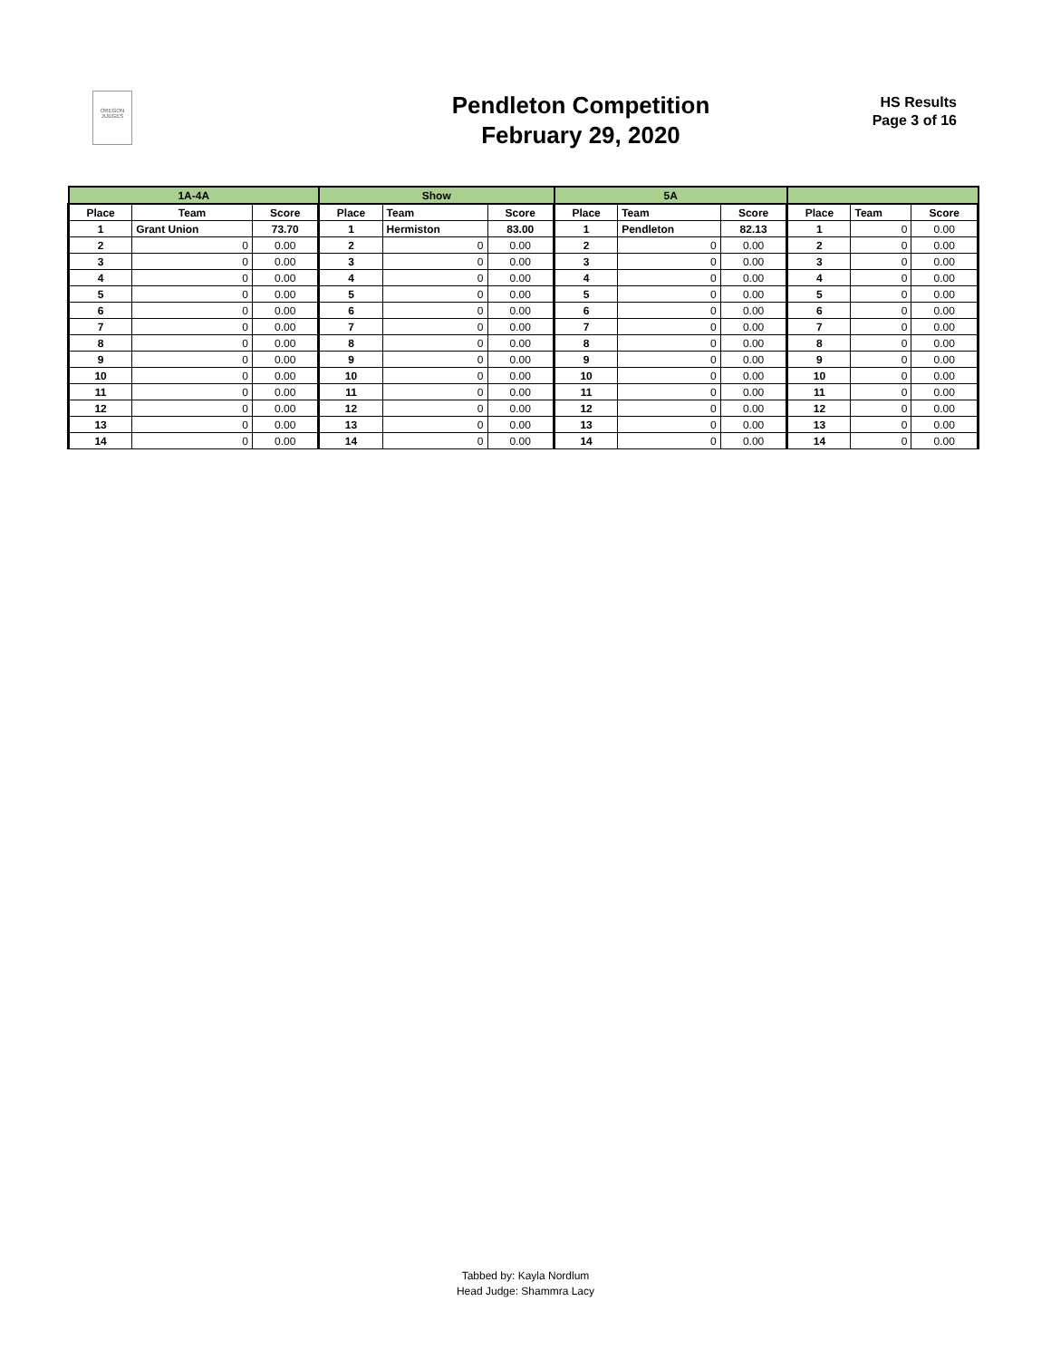OREGON JUDGES
Pendleton Competition
February 29, 2020
HS Results
Page 3 of 16
| 1A-4A | | | Show | | | 5A | | | | | |
| --- | --- | --- | --- | --- | --- | --- | --- | --- | --- | --- | --- |
| Place | Team | Score | Place | Team | Score | Place | Team | Score | Place | Team | Score |
| 1 | Grant Union | 73.70 | 1 | Hermiston | 83.00 | 1 | Pendleton | 82.13 | 1 | 0 | 0.00 |
| 2 | 0 | 0.00 | 2 | 0 | 0.00 | 2 | 0 | 0.00 | 2 | 0 | 0.00 |
| 3 | 0 | 0.00 | 3 | 0 | 0.00 | 3 | 0 | 0.00 | 3 | 0 | 0.00 |
| 4 | 0 | 0.00 | 4 | 0 | 0.00 | 4 | 0 | 0.00 | 4 | 0 | 0.00 |
| 5 | 0 | 0.00 | 5 | 0 | 0.00 | 5 | 0 | 0.00 | 5 | 0 | 0.00 |
| 6 | 0 | 0.00 | 6 | 0 | 0.00 | 6 | 0 | 0.00 | 6 | 0 | 0.00 |
| 7 | 0 | 0.00 | 7 | 0 | 0.00 | 7 | 0 | 0.00 | 7 | 0 | 0.00 |
| 8 | 0 | 0.00 | 8 | 0 | 0.00 | 8 | 0 | 0.00 | 8 | 0 | 0.00 |
| 9 | 0 | 0.00 | 9 | 0 | 0.00 | 9 | 0 | 0.00 | 9 | 0 | 0.00 |
| 10 | 0 | 0.00 | 10 | 0 | 0.00 | 10 | 0 | 0.00 | 10 | 0 | 0.00 |
| 11 | 0 | 0.00 | 11 | 0 | 0.00 | 11 | 0 | 0.00 | 11 | 0 | 0.00 |
| 12 | 0 | 0.00 | 12 | 0 | 0.00 | 12 | 0 | 0.00 | 12 | 0 | 0.00 |
| 13 | 0 | 0.00 | 13 | 0 | 0.00 | 13 | 0 | 0.00 | 13 | 0 | 0.00 |
| 14 | 0 | 0.00 | 14 | 0 | 0.00 | 14 | 0 | 0.00 | 14 | 0 | 0.00 |
Tabbed by: Kayla Nordlum
Head Judge: Shammra Lacy